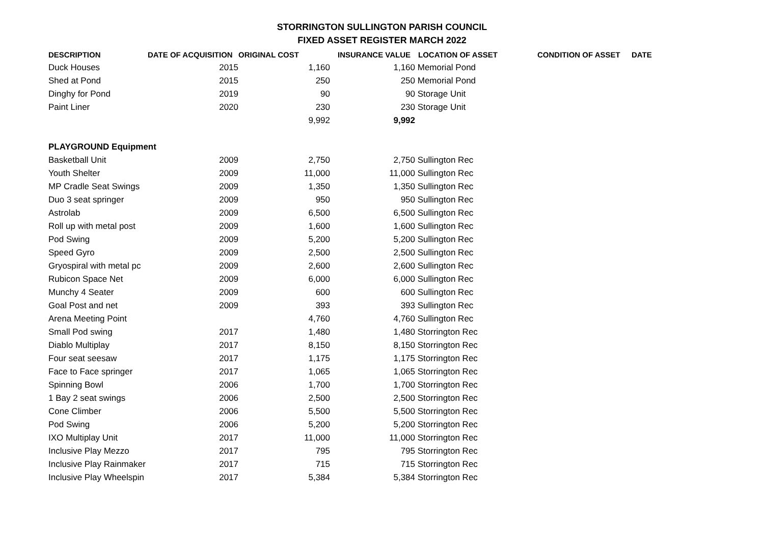STORRINGTON SULLINGTON PARISH COUNCIL
FIXED ASSET REGISTER MARCH 2022
| DESCRIPTION | DATE OF ACQUISITION | ORIGINAL COST | INSURANCE VALUE | LOCATION OF ASSET | CONDITION OF ASSET | DATE |
| --- | --- | --- | --- | --- | --- | --- |
| Duck Houses | 2015 | 1,160 | 1,160 | Memorial Pond | | |
| Shed at Pond | 2015 | 250 | 250 | Memorial Pond | | |
| Dinghy for Pond | 2019 | 90 | 90 | Storage Unit | | |
| Paint Liner | 2020 | 230 | 230 | Storage Unit | | |
| | | 9,992 | 9,992 | | | |
| PLAYGROUND Equipment | | | | | | |
| Basketball Unit | 2009 | 2,750 | 2,750 | Sullington Rec | | |
| Youth Shelter | 2009 | 11,000 | 11,000 | Sullington Rec | | |
| MP Cradle Seat Swings | 2009 | 1,350 | 1,350 | Sullington Rec | | |
| Duo 3 seat springer | 2009 | 950 | 950 | Sullington Rec | | |
| Astrolab | 2009 | 6,500 | 6,500 | Sullington Rec | | |
| Roll up with metal post | 2009 | 1,600 | 1,600 | Sullington Rec | | |
| Pod Swing | 2009 | 5,200 | 5,200 | Sullington Rec | | |
| Speed Gyro | 2009 | 2,500 | 2,500 | Sullington Rec | | |
| Gryospiral with metal pc | 2009 | 2,600 | 2,600 | Sullington Rec | | |
| Rubicon Space Net | 2009 | 6,000 | 6,000 | Sullington Rec | | |
| Munchy 4 Seater | 2009 | 600 | 600 | Sullington Rec | | |
| Goal Post and net | 2009 | 393 | 393 | Sullington Rec | | |
| Arena Meeting Point | | 4,760 | 4,760 | Sullington Rec | | |
| Small Pod swing | 2017 | 1,480 | 1,480 | Storrington Rec | | |
| Diablo Multiplay | 2017 | 8,150 | 8,150 | Storrington Rec | | |
| Four seat seesaw | 2017 | 1,175 | 1,175 | Storrington Rec | | |
| Face to Face springer | 2017 | 1,065 | 1,065 | Storrington Rec | | |
| Spinning Bowl | 2006 | 1,700 | 1,700 | Storrington Rec | | |
| 1 Bay 2 seat swings | 2006 | 2,500 | 2,500 | Storrington Rec | | |
| Cone Climber | 2006 | 5,500 | 5,500 | Storrington Rec | | |
| Pod Swing | 2006 | 5,200 | 5,200 | Storrington Rec | | |
| IXO Multiplay Unit | 2017 | 11,000 | 11,000 | Storrington Rec | | |
| Inclusive Play Mezzo | 2017 | 795 | 795 | Storrington Rec | | |
| Inclusive Play Rainmaker | 2017 | 715 | 715 | Storrington Rec | | |
| Inclusive Play Wheelspin | 2017 | 5,384 | 5,384 | Storrington Rec | | |